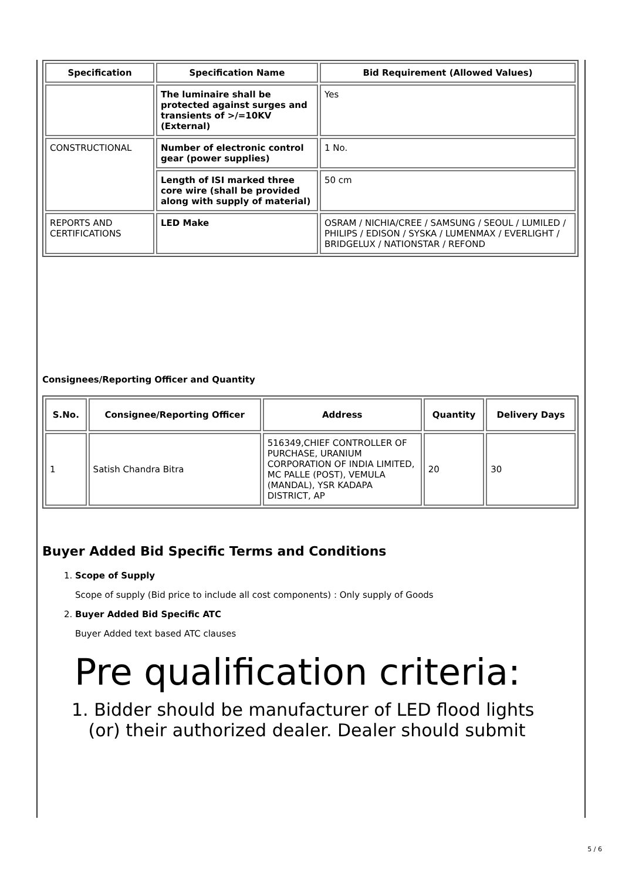| Specification | Specification Name | Bid Requirement (Allowed Values) |
| --- | --- | --- |
| | The luminaire shall be protected against surges and transients of >/=10KV (External) | Yes |
| CONSTRUCTIONAL | Number of electronic control gear (power supplies) | 1 No. |
| | Length of ISI marked three core wire (shall be provided along with supply of material) | 50 cm |
| REPORTS AND CERTIFICATIONS | LED Make | OSRAM / NICHIA/CREE / SAMSUNG / SEOUL / LUMILED / PHILIPS / EDISON / SYSKA / LUMENMAX / EVERLIGHT / BRIDGELUX / NATIONSTAR / REFOND |
Consignees/Reporting Officer and Quantity
| S.No. | Consignee/Reporting Officer | Address | Quantity | Delivery Days |
| --- | --- | --- | --- | --- |
| 1 | Satish Chandra Bitra | 516349,CHIEF CONTROLLER OF PURCHASE, URANIUM CORPORATION OF INDIA LIMITED, MC PALLE (POST), VEMULA (MANDAL), YSR KADAPA DISTRICT, AP | 20 | 30 |
Buyer Added Bid Specific Terms and Conditions
1. Scope of Supply
Scope of supply (Bid price to include all cost components) : Only supply of Goods
2. Buyer Added Bid Specific ATC
Buyer Added text based ATC clauses
Pre qualification criteria:
1. Bidder should be manufacturer of LED flood lights
(or) their authorized dealer. Dealer should submit
5 / 6